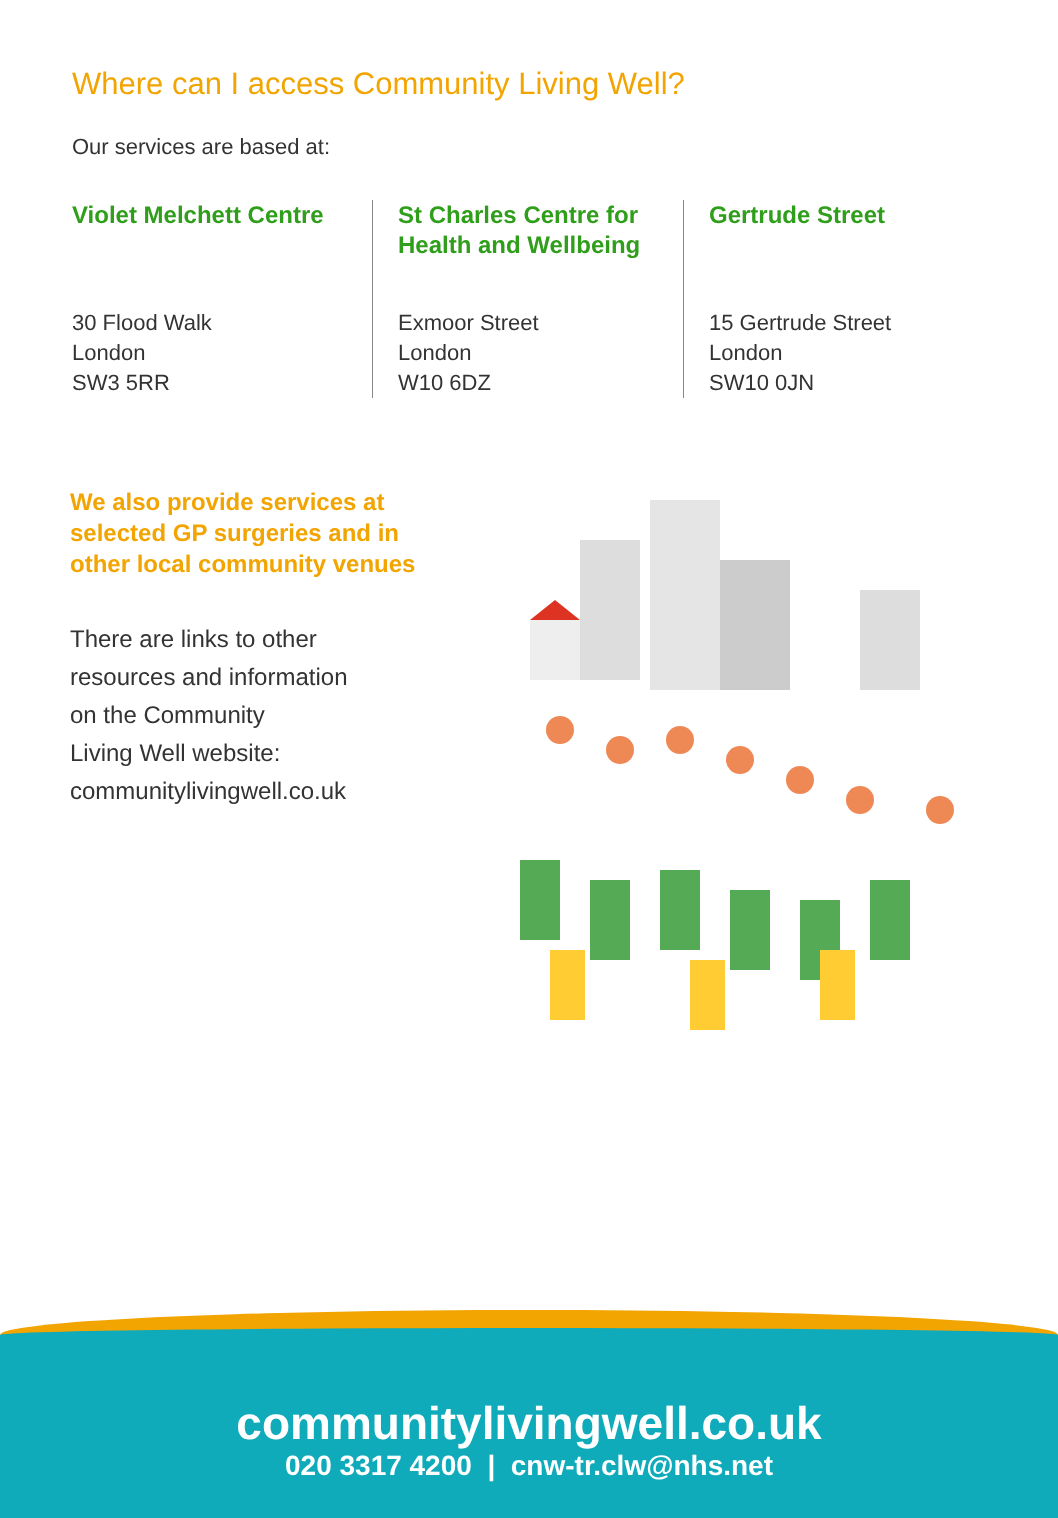Where can I access Community Living Well?
Our services are based at:
Violet Melchett Centre
30 Flood Walk
London
SW3 5RR
St Charles Centre for Health and Wellbeing
Exmoor Street
London
W10 6DZ
Gertrude Street
15 Gertrude Street
London
SW10 0JN
We also provide services at
selected GP surgeries and in
other local community venues
There are links to other
resources and information
on the Community
Living Well website:
communitylivingwell.co.uk
communitylivingwell.co.uk
020 3317 4200 | cnw-tr.clw@nhs.net